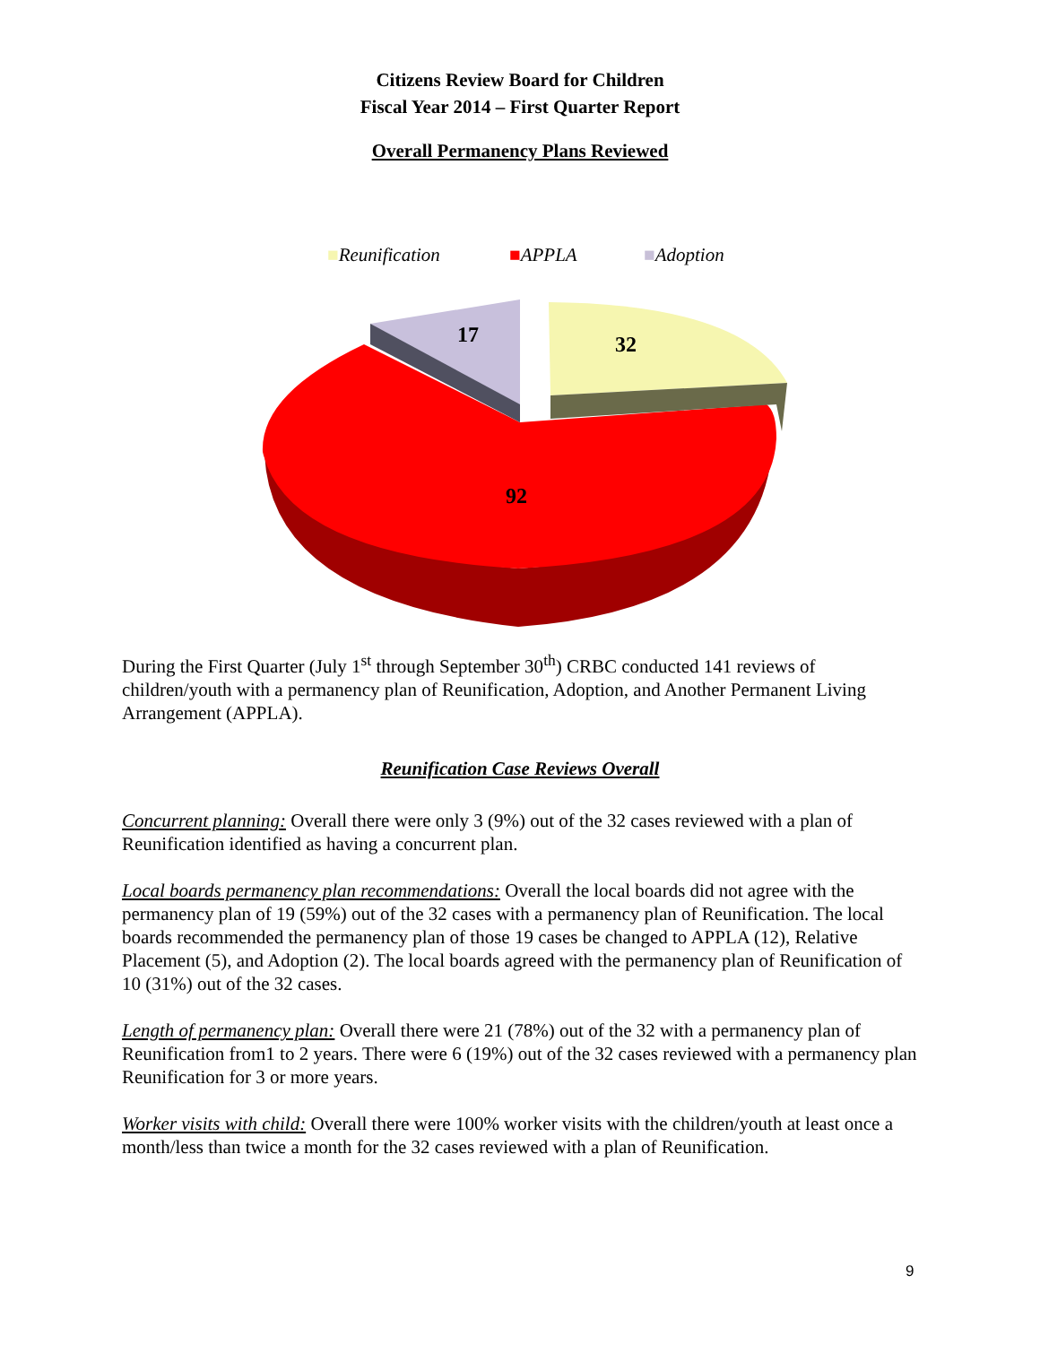Citizens Review Board for Children
Fiscal Year 2014 – First Quarter Report
Overall Permanency Plans Reviewed
■Reunification
■APPLA
■Adoption
17
32
92
During the First Quarter (July 1<sup>st</sup> through September 30<sup>th</sup>) CRBC conducted 141 reviews of children/youth with a permanency plan of Reunification, Adoption, and Another Permanent Living Arrangement (APPLA).
Reunification Case Reviews Overall
Concurrent planning: Overall there were only 3 (9%) out of the 32 cases reviewed with a plan of Reunification identified as having a concurrent plan.
Local boards permanency plan recommendations: Overall the local boards did not agree with the permanency plan of 19 (59%) out of the 32 cases with a permanency plan of Reunification. The local boards recommended the permanency plan of those 19 cases be changed to APPLA (12), Relative Placement (5), and Adoption (2). The local boards agreed with the permanency plan of Reunification of 10 (31%) out of the 32 cases.
Length of permanency plan: Overall there were 21 (78%) out of the 32 with a permanency plan of Reunification from1 to 2 years. There were 6 (19%) out of the 32 cases reviewed with a permanency plan Reunification for 3 or more years.
Worker visits with child: Overall there were 100% worker visits with the children/youth at least once a month/less than twice a month for the 32 cases reviewed with a plan of Reunification.
9